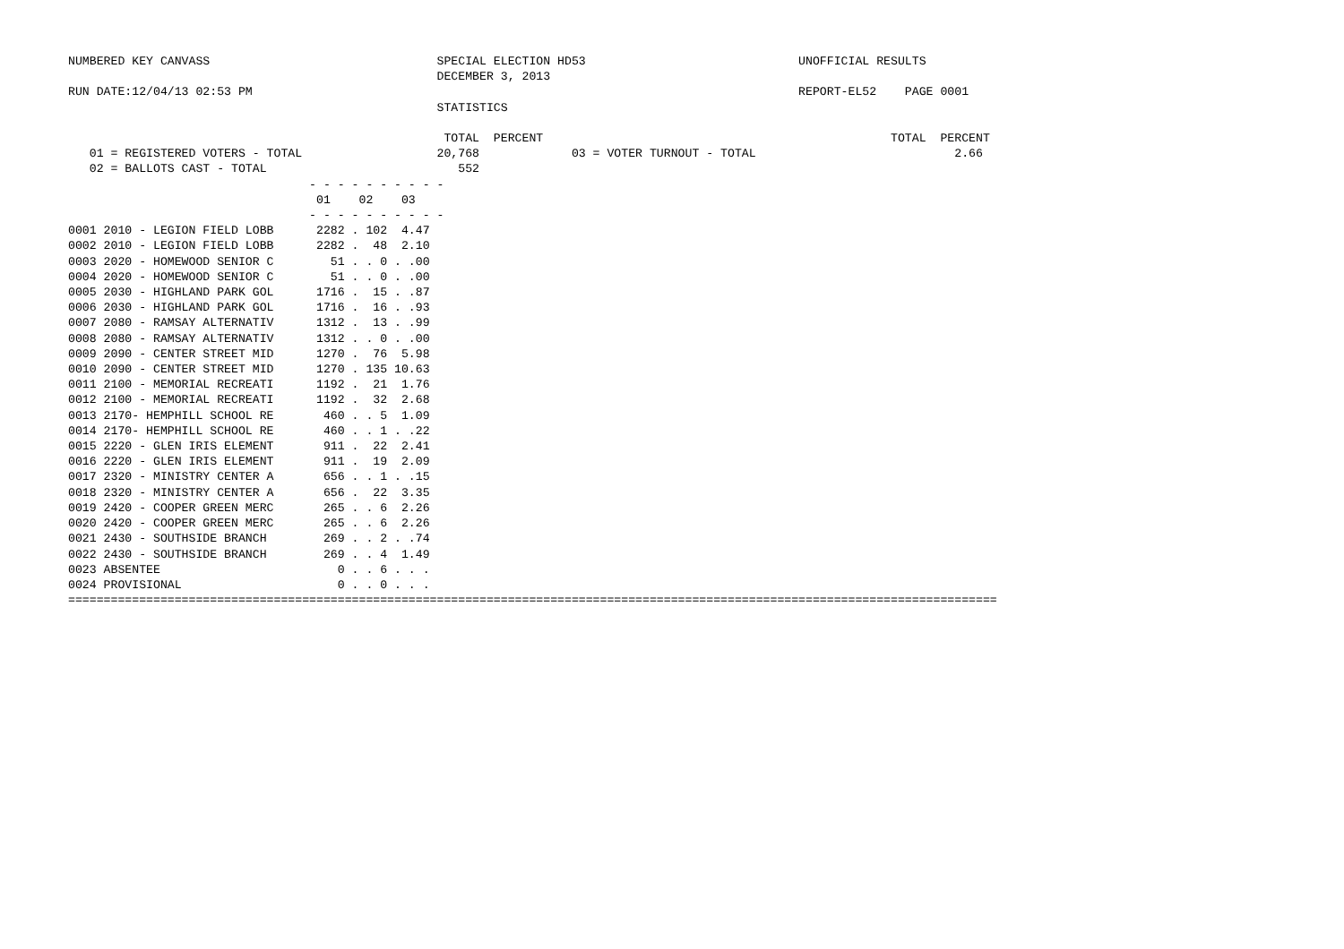NUMBERED KEY CANVASS                                SPECIAL ELECTION HD53                              UNOFFICIAL RESULTS
                                                    DECEMBER 3, 2013
RUN DATE:12/04/13 02:53 PM                                                                             REPORT-EL52    PAGE 0001
                                                    STATISTICS

                                                     TOTAL  PERCENT                                                 TOTAL  PERCENT
   01 = REGISTERED VOTERS - TOTAL                   20,768             03 = VOTER TURNOUT - TOTAL                            2.66
   02 = BALLOTS CAST - TOTAL                           552
                                  - - - - - - - - - -
                                   01    02    03
                                  - - - - - - - - - -
0001 2010 - LEGION FIELD LOBB      2282 . 102  4.47
0002 2010 - LEGION FIELD LOBB      2282 .  48  2.10
0003 2020 - HOMEWOOD SENIOR C        51 . . 0 . .00
0004 2020 - HOMEWOOD SENIOR C        51 . . 0 . .00
0005 2030 - HIGHLAND PARK GOL      1716 .  15 . .87
0006 2030 - HIGHLAND PARK GOL      1716 .  16 . .93
0007 2080 - RAMSAY ALTERNATIV      1312 .  13 . .99
0008 2080 - RAMSAY ALTERNATIV      1312 . . 0 . .00
0009 2090 - CENTER STREET MID      1270 .  76  5.98
0010 2090 - CENTER STREET MID      1270 . 135 10.63
0011 2100 - MEMORIAL RECREATI      1192 .  21  1.76
0012 2100 - MEMORIAL RECREATI      1192 .  32  2.68
0013 2170- HEMPHILL SCHOOL RE       460 . . 5  1.09
0014 2170- HEMPHILL SCHOOL RE       460 . . 1 . .22
0015 2220 - GLEN IRIS ELEMENT       911 .  22  2.41
0016 2220 - GLEN IRIS ELEMENT       911 .  19  2.09
0017 2320 - MINISTRY CENTER A       656 . . 1 . .15
0018 2320 - MINISTRY CENTER A       656 .  22  3.35
0019 2420 - COOPER GREEN MERC       265 . . 6  2.26
0020 2420 - COOPER GREEN MERC       265 . . 6  2.26
0021 2430 - SOUTHSIDE BRANCH        269 . . 2 . .74
0022 2430 - SOUTHSIDE BRANCH        269 . . 4  1.49
0023 ABSENTEE                         0 . . 6 . . .
0024 PROVISIONAL                      0 . . 0 . . .
===================================================================================================================================